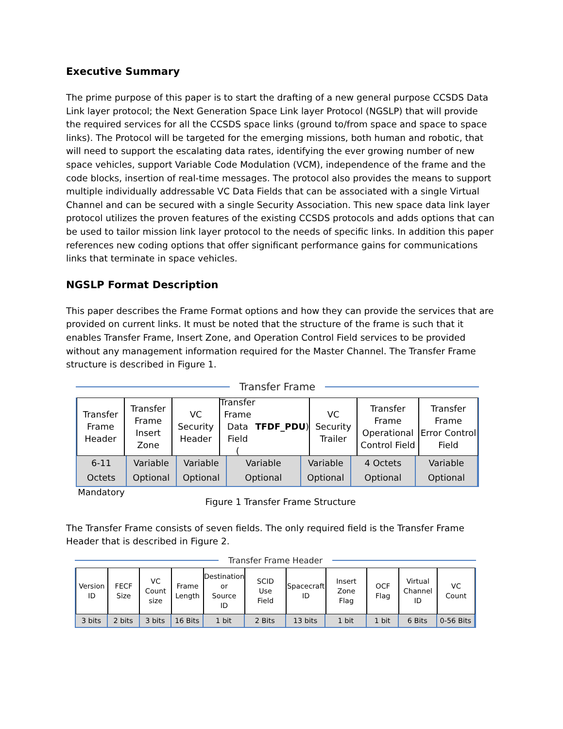Executive Summary
The prime purpose of this paper is to start the drafting of a new general purpose CCSDS Data Link layer protocol; the Next Generation Space Link layer Protocol (NGSLP) that will provide the required services for all the CCSDS space links (ground to/from space and space to space links). The Protocol will be targeted for the emerging missions, both human and robotic, that will need to support the escalating data rates, identifying the ever growing number of new space vehicles, support Variable Code Modulation (VCM), independence of the frame and the code blocks, insertion of real-time messages. The protocol also provides the means to support multiple individually addressable VC Data Fields that can be associated with a single Virtual Channel and can be secured with a single Security Association. This new space data link layer protocol utilizes the proven features of the existing CCSDS protocols and adds options that can be used to tailor mission link layer protocol to the needs of specific links. In addition this paper references new coding options that offer significant performance gains for communications links that terminate in space vehicles.
NGSLP Format Description
This paper describes the Frame Format options and how they can provide the services that are provided on current links. It must be noted that the structure of the frame is such that it enables Transfer Frame, Insert Zone, and Operation Control Field services to be provided without any management information required for the Master Channel. The Transfer Frame structure is described in Figure 1.
Transfer Frame
Transfer
Frame
Header
Transfer
Frame
Insert Zone
VC
Security
Header
Transfer Frame
Data Field
(TFDF_PDU)
VC
Security
Trailer
Transfer
Frame
Operational
Control Field
Transfer
Frame
Error Control
Field
6-11 Octets Mandatory Variable Optional Variable Optional Variable Optional Variable Optional 4 Octets Optional Variable Optional
Figure 1 Transfer Frame Structure
The Transfer Frame consists of seven fields. The only required field is the Transfer Frame Header that is described in Figure 2.
Transfer Frame Header
Version
ID
FECF
Size
VC
Count
size
Frame
Length
Destination
or
Source
ID
SCID
Use
Field
Spacecraft
ID
Insert
Zone
Flag
OCF
Flag
Virtual
Channel
ID
VC
Count
3 bits 2 bits 3 bits 16 Bits 1 bit 2 Bits 13 bits 1 bit 1 bit 6 Bits 0-56 Bits